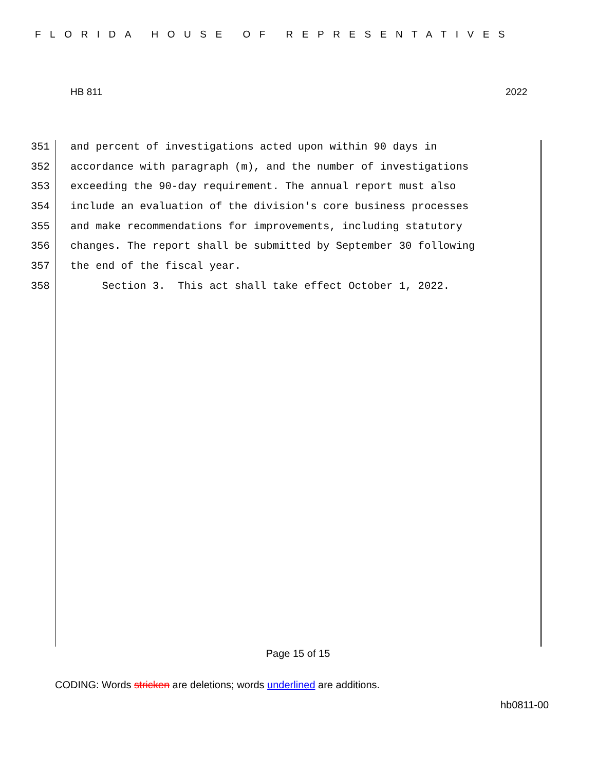FLORIDA HOUSE OF REPRESENTATIVES
HB 811 2022
351 and percent of investigations acted upon within 90 days in
352 accordance with paragraph (m), and the number of investigations
353 exceeding the 90-day requirement. The annual report must also
354 include an evaluation of the division's core business processes
355 and make recommendations for improvements, including statutory
356 changes. The report shall be submitted by September 30 following
357 the end of the fiscal year.
358 Section 3. This act shall take effect October 1, 2022.
Page 15 of 15
CODING: Words stricken are deletions; words underlined are additions.
hb0811-00